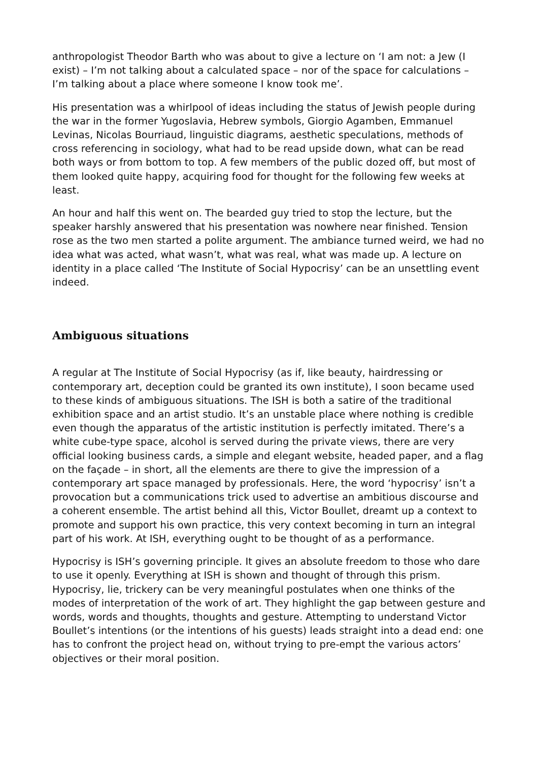anthropologist Theodor Barth who was about to give a lecture on ‘I am not: a Jew (I exist) – I’m not talking about a calculated space – nor of the space for calculations – I’m talking about a place where someone I know took me’.
His presentation was a whirlpool of ideas including the status of Jewish people during the war in the former Yugoslavia, Hebrew symbols, Giorgio Agamben, Emmanuel Levinas, Nicolas Bourriaud, linguistic diagrams, aesthetic speculations, methods of cross referencing in sociology, what had to be read upside down, what can be read both ways or from bottom to top. A few members of the public dozed off, but most of them looked quite happy, acquiring food for thought for the following few weeks at least.
An hour and half this went on. The bearded guy tried to stop the lecture, but the speaker harshly answered that his presentation was nowhere near finished. Tension rose as the two men started a polite argument. The ambiance turned weird, we had no idea what was acted, what wasn’t, what was real, what was made up. A lecture on identity in a place called ‘The Institute of Social Hypocrisy’ can be an unsettling event indeed.
Ambiguous situations
A regular at The Institute of Social Hypocrisy (as if, like beauty, hairdressing or contemporary art, deception could be granted its own institute), I soon became used to these kinds of ambiguous situations. The ISH is both a satire of the traditional exhibition space and an artist studio. It’s an unstable place where nothing is credible even though the apparatus of the artistic institution is perfectly imitated. There’s a white cube-type space, alcohol is served during the private views, there are very official looking business cards, a simple and elegant website, headed paper, and a flag on the façade – in short, all the elements are there to give the impression of a contemporary art space managed by professionals. Here, the word ‘hypocrisy’ isn’t a provocation but a communications trick used to advertise an ambitious discourse and a coherent ensemble. The artist behind all this, Victor Boullet, dreamt up a context to promote and support his own practice, this very context becoming in turn an integral part of his work. At ISH, everything ought to be thought of as a performance.
Hypocrisy is ISH’s governing principle. It gives an absolute freedom to those who dare to use it openly. Everything at ISH is shown and thought of through this prism. Hypocrisy, lie, trickery can be very meaningful postulates when one thinks of the modes of interpretation of the work of art. They highlight the gap between gesture and words, words and thoughts, thoughts and gesture. Attempting to understand Victor Boullet’s intentions (or the intentions of his guests) leads straight into a dead end: one has to confront the project head on, without trying to pre-empt the various actors’ objectives or their moral position.